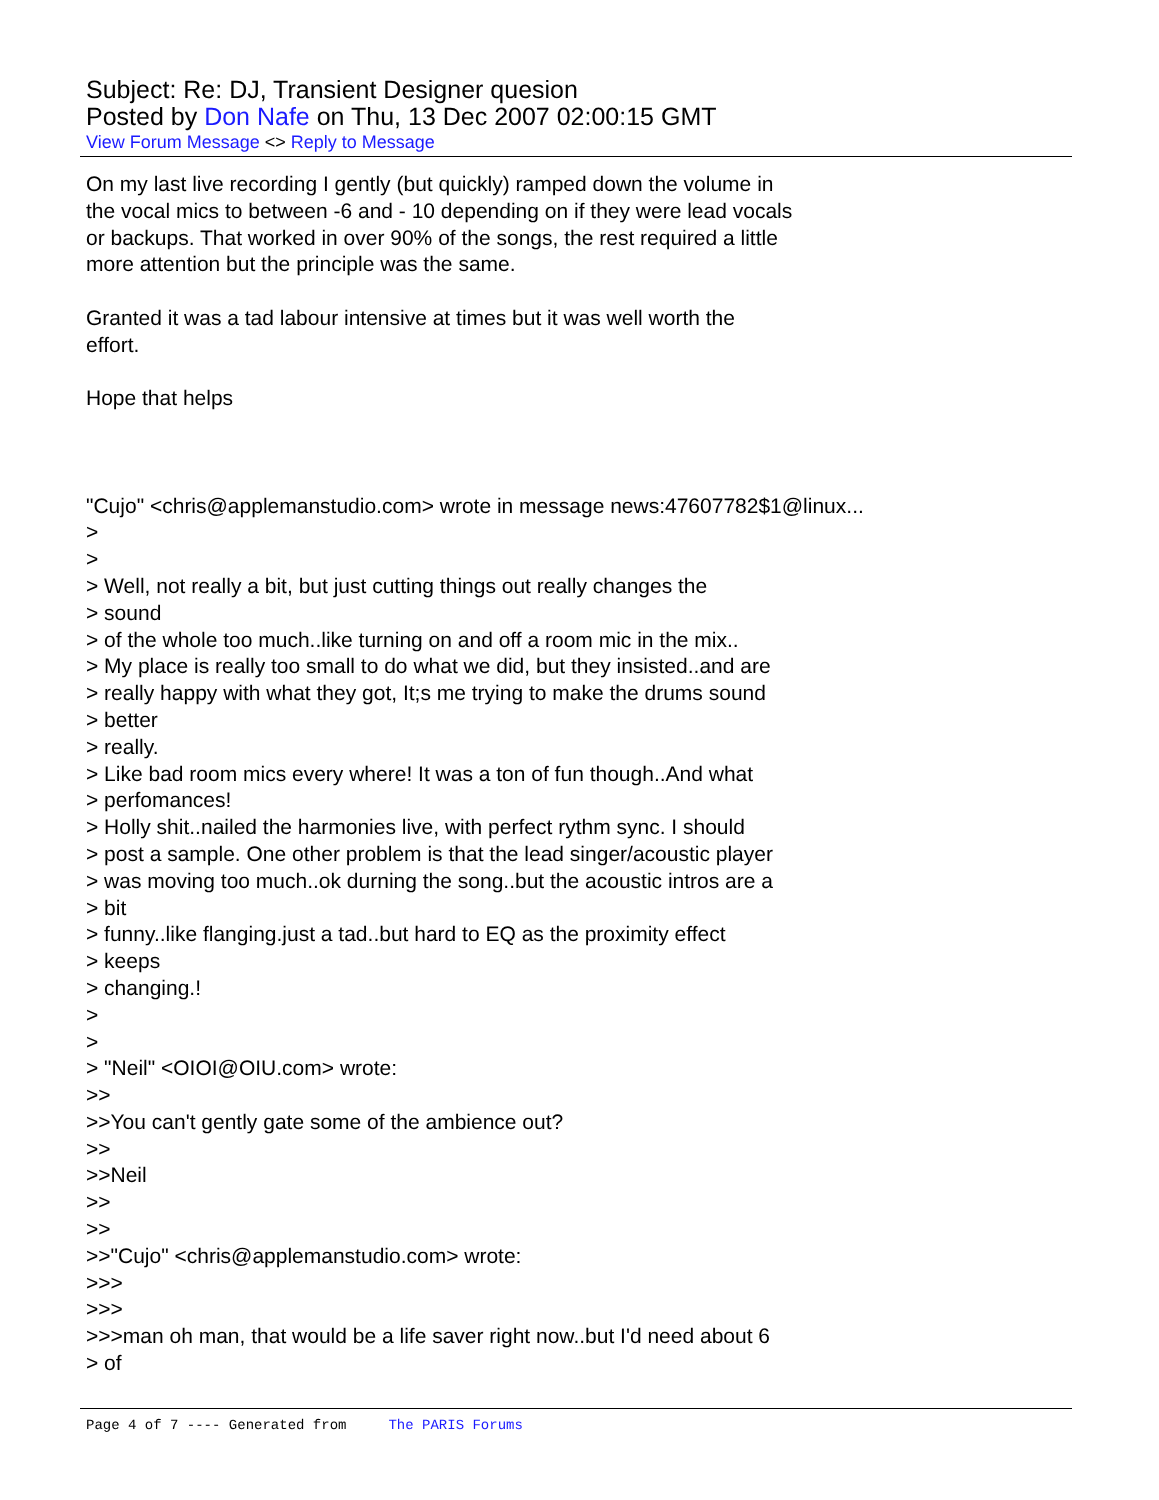Subject: Re: DJ, Transient Designer quesion
Posted by Don Nafe on Thu, 13 Dec 2007 02:00:15 GMT
View Forum Message <> Reply to Message
On my last live recording I gently (but quickly) ramped down the volume in the vocal mics to between -6 and - 10 depending on if they were lead vocals or backups. That worked in over 90% of the songs, the rest required a little more attention but the principle was the same. Granted it was a tad labour intensive at times but it was well worth the effort. Hope that helps "Cujo" <chris@applemanstudio.com> wrote in message news:47607782$1@linux... > > > Well, not really a bit, but just cutting things out really changes the > sound > of the whole too much..like turning on and off a room mic in the mix.. > My place is really too small to do what we did, but they insisted..and are > really happy with what they got, It;s me trying to make the drums sound > better > really. > Like bad room mics every where! It was a ton of fun though..And what > perfomances! > Holly shit..nailed the harmonies live, with perfect rythm sync. I should > post a sample. One other problem is that the lead singer/acoustic player > was moving too much..ok durning the song..but the acoustic intros are a > bit > funny..like flanging.just a tad..but hard to EQ as the proximity effect > keeps > changing.! > > > "Neil" <OIOI@OIU.com> wrote: >> >>You can't gently gate some of the ambience out? >> >>Neil >> >> >>"Cujo" <chris@applemanstudio.com> wrote: >>> >>> >>>man oh man, that would be a life saver right now..but I'd need about 6 > of
Page 4 of 7 ---- Generated from The PARIS Forums